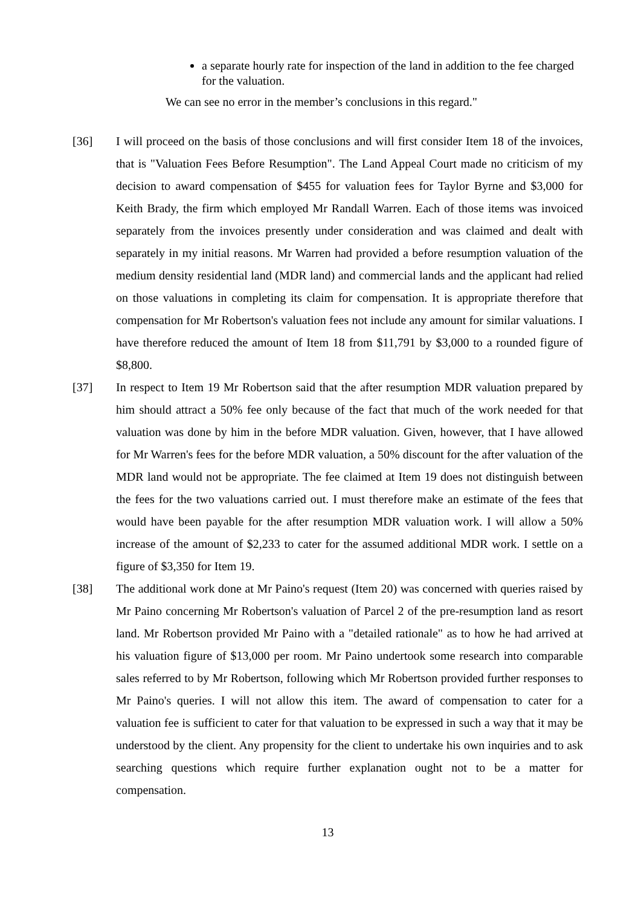a separate hourly rate for inspection of the land in addition to the fee charged for the valuation.
We can see no error in the member’s conclusions in this regard."
[36] I will proceed on the basis of those conclusions and will first consider Item 18 of the invoices, that is "Valuation Fees Before Resumption". The Land Appeal Court made no criticism of my decision to award compensation of $455 for valuation fees for Taylor Byrne and $3,000 for Keith Brady, the firm which employed Mr Randall Warren. Each of those items was invoiced separately from the invoices presently under consideration and was claimed and dealt with separately in my initial reasons. Mr Warren had provided a before resumption valuation of the medium density residential land (MDR land) and commercial lands and the applicant had relied on those valuations in completing its claim for compensation. It is appropriate therefore that compensation for Mr Robertson's valuation fees not include any amount for similar valuations. I have therefore reduced the amount of Item 18 from $11,791 by $3,000 to a rounded figure of $8,800.
[37] In respect to Item 19 Mr Robertson said that the after resumption MDR valuation prepared by him should attract a 50% fee only because of the fact that much of the work needed for that valuation was done by him in the before MDR valuation. Given, however, that I have allowed for Mr Warren's fees for the before MDR valuation, a 50% discount for the after valuation of the MDR land would not be appropriate. The fee claimed at Item 19 does not distinguish between the fees for the two valuations carried out. I must therefore make an estimate of the fees that would have been payable for the after resumption MDR valuation work. I will allow a 50% increase of the amount of $2,233 to cater for the assumed additional MDR work. I settle on a figure of $3,350 for Item 19.
[38] The additional work done at Mr Paino's request (Item 20) was concerned with queries raised by Mr Paino concerning Mr Robertson's valuation of Parcel 2 of the pre-resumption land as resort land. Mr Robertson provided Mr Paino with a "detailed rationale" as to how he had arrived at his valuation figure of $13,000 per room. Mr Paino undertook some research into comparable sales referred to by Mr Robertson, following which Mr Robertson provided further responses to Mr Paino's queries. I will not allow this item. The award of compensation to cater for a valuation fee is sufficient to cater for that valuation to be expressed in such a way that it may be understood by the client. Any propensity for the client to undertake his own inquiries and to ask searching questions which require further explanation ought not to be a matter for compensation.
13